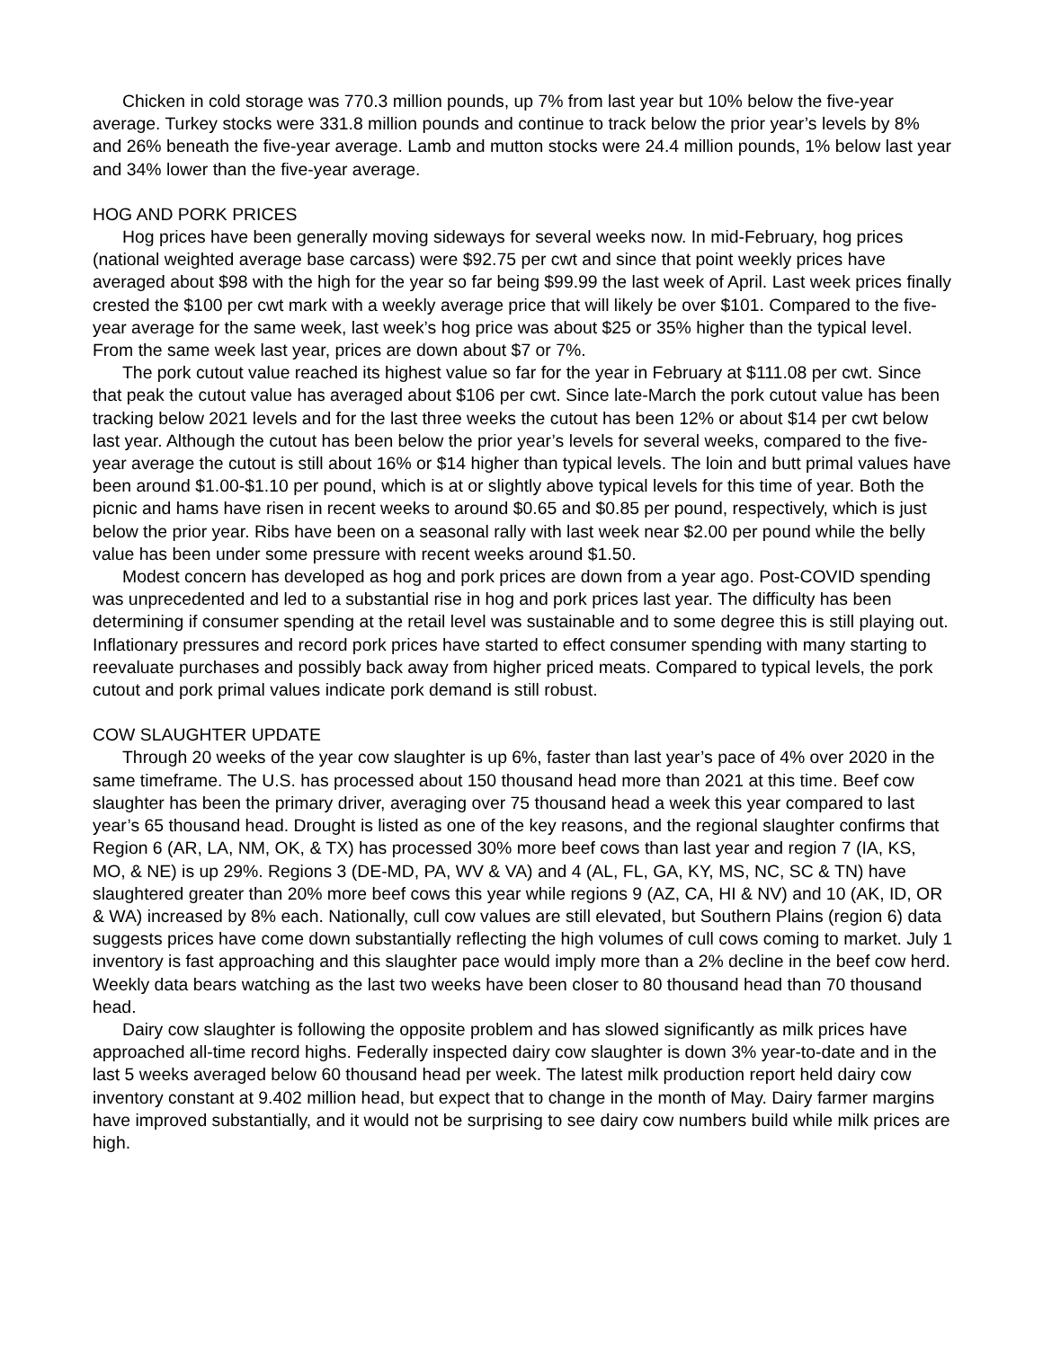Chicken in cold storage was 770.3 million pounds, up 7% from last year but 10% below the five-year average. Turkey stocks were 331.8 million pounds and continue to track below the prior year’s levels by 8% and 26% beneath the five-year average. Lamb and mutton stocks were 24.4 million pounds, 1% below last year and 34% lower than the five-year average.
HOG AND PORK PRICES
Hog prices have been generally moving sideways for several weeks now. In mid-February, hog prices (national weighted average base carcass) were $92.75 per cwt and since that point weekly prices have averaged about $98 with the high for the year so far being $99.99 the last week of April. Last week prices finally crested the $100 per cwt mark with a weekly average price that will likely be over $101. Compared to the five-year average for the same week, last week’s hog price was about $25 or 35% higher than the typical level. From the same week last year, prices are down about $7 or 7%.
The pork cutout value reached its highest value so far for the year in February at $111.08 per cwt. Since that peak the cutout value has averaged about $106 per cwt. Since late-March the pork cutout value has been tracking below 2021 levels and for the last three weeks the cutout has been 12% or about $14 per cwt below last year. Although the cutout has been below the prior year’s levels for several weeks, compared to the five-year average the cutout is still about 16% or $14 higher than typical levels. The loin and butt primal values have been around $1.00-$1.10 per pound, which is at or slightly above typical levels for this time of year. Both the picnic and hams have risen in recent weeks to around $0.65 and $0.85 per pound, respectively, which is just below the prior year. Ribs have been on a seasonal rally with last week near $2.00 per pound while the belly value has been under some pressure with recent weeks around $1.50.
Modest concern has developed as hog and pork prices are down from a year ago. Post-COVID spending was unprecedented and led to a substantial rise in hog and pork prices last year. The difficulty has been determining if consumer spending at the retail level was sustainable and to some degree this is still playing out. Inflationary pressures and record pork prices have started to effect consumer spending with many starting to reevaluate purchases and possibly back away from higher priced meats. Compared to typical levels, the pork cutout and pork primal values indicate pork demand is still robust.
COW SLAUGHTER UPDATE
Through 20 weeks of the year cow slaughter is up 6%, faster than last year’s pace of 4% over 2020 in the same timeframe. The U.S. has processed about 150 thousand head more than 2021 at this time. Beef cow slaughter has been the primary driver, averaging over 75 thousand head a week this year compared to last year’s 65 thousand head. Drought is listed as one of the key reasons, and the regional slaughter confirms that Region 6 (AR, LA, NM, OK, & TX) has processed 30% more beef cows than last year and region 7 (IA, KS, MO, & NE) is up 29%. Regions 3 (DE-MD, PA, WV & VA) and 4 (AL, FL, GA, KY, MS, NC, SC & TN) have slaughtered greater than 20% more beef cows this year while regions 9 (AZ, CA, HI & NV) and 10 (AK, ID, OR & WA) increased by 8% each. Nationally, cull cow values are still elevated, but Southern Plains (region 6) data suggests prices have come down substantially reflecting the high volumes of cull cows coming to market. July 1 inventory is fast approaching and this slaughter pace would imply more than a 2% decline in the beef cow herd. Weekly data bears watching as the last two weeks have been closer to 80 thousand head than 70 thousand head.
Dairy cow slaughter is following the opposite problem and has slowed significantly as milk prices have approached all-time record highs. Federally inspected dairy cow slaughter is down 3% year-to-date and in the last 5 weeks averaged below 60 thousand head per week. The latest milk production report held dairy cow inventory constant at 9.402 million head, but expect that to change in the month of May. Dairy farmer margins have improved substantially, and it would not be surprising to see dairy cow numbers build while milk prices are high.